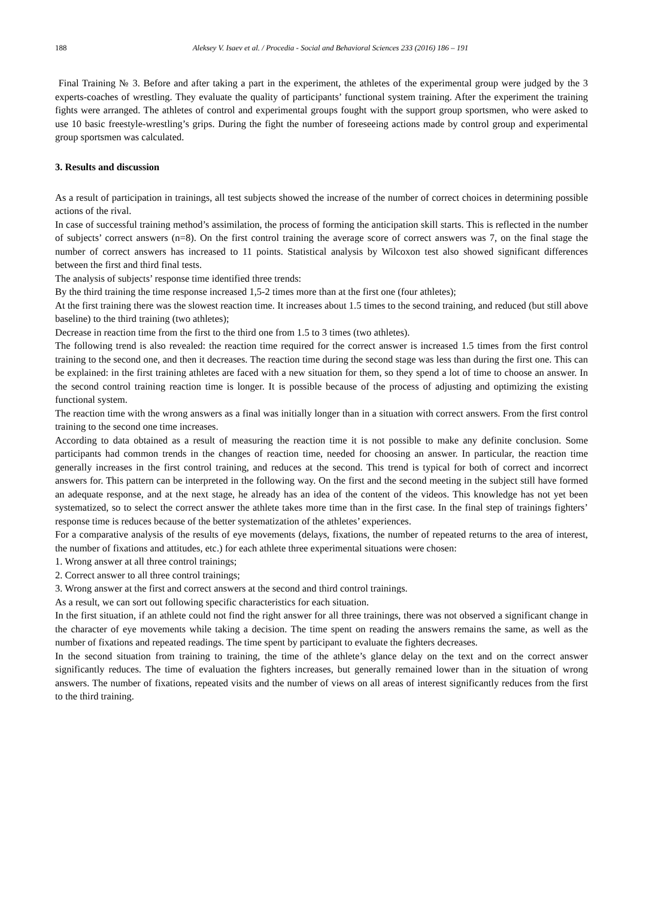188 Aleksey V. Isaev et al. / Procedia - Social and Behavioral Sciences 233 (2016) 186 – 191
Final Training № 3. Before and after taking a part in the experiment, the athletes of the experimental group were judged by the 3 experts-coaches of wrestling. They evaluate the quality of participants’ functional system training. After the experiment the training fights were arranged. The athletes of control and experimental groups fought with the support group sportsmen, who were asked to use 10 basic freestyle-wrestling’s grips. During the fight the number of foreseeing actions made by control group and experimental group sportsmen was calculated.
3. Results and discussion
As a result of participation in trainings, all test subjects showed the increase of the number of correct choices in determining possible actions of the rival.
In case of successful training method’s assimilation, the process of forming the anticipation skill starts. This is reflected in the number of subjects’ correct answers (n=8). On the first control training the average score of correct answers was 7, on the final stage the number of correct answers has increased to 11 points. Statistical analysis by Wilcoxon test also showed significant differences between the first and third final tests.
The analysis of subjects’ response time identified three trends:
By the third training the time response increased 1,5-2 times more than at the first one (four athletes);
At the first training there was the slowest reaction time. It increases about 1.5 times to the second training, and reduced (but still above baseline) to the third training (two athletes);
Decrease in reaction time from the first to the third one from 1.5 to 3 times (two athletes).
The following trend is also revealed: the reaction time required for the correct answer is increased 1.5 times from the first control training to the second one, and then it decreases. The reaction time during the second stage was less than during the first one. This can be explained: in the first training athletes are faced with a new situation for them, so they spend a lot of time to choose an answer. In the second control training reaction time is longer. It is possible because of the process of adjusting and optimizing the existing functional system.
The reaction time with the wrong answers as a final was initially longer than in a situation with correct answers. From the first control training to the second one time increases.
According to data obtained as a result of measuring the reaction time it is not possible to make any definite conclusion. Some participants had common trends in the changes of reaction time, needed for choosing an answer. In particular, the reaction time generally increases in the first control training, and reduces at the second. This trend is typical for both of correct and incorrect answers for. This pattern can be interpreted in the following way. On the first and the second meeting in the subject still have formed an adequate response, and at the next stage, he already has an idea of the content of the videos. This knowledge has not yet been systematized, so to select the correct answer the athlete takes more time than in the first case. In the final step of trainings fighters’ response time is reduces because of the better systematization of the athletes’ experiences.
For a comparative analysis of the results of eye movements (delays, fixations, the number of repeated returns to the area of interest, the number of fixations and attitudes, etc.) for each athlete three experimental situations were chosen:
1. Wrong answer at all three control trainings;
2. Correct answer to all three control trainings;
3. Wrong answer at the first and correct answers at the second and third control trainings.
As a result, we can sort out following specific characteristics for each situation.
In the first situation, if an athlete could not find the right answer for all three trainings, there was not observed a significant change in the character of eye movements while taking a decision. The time spent on reading the answers remains the same, as well as the number of fixations and repeated readings. The time spent by participant to evaluate the fighters decreases.
In the second situation from training to training, the time of the athlete’s glance delay on the text and on the correct answer significantly reduces. The time of evaluation the fighters increases, but generally remained lower than in the situation of wrong answers. The number of fixations, repeated visits and the number of views on all areas of interest significantly reduces from the first to the third training.